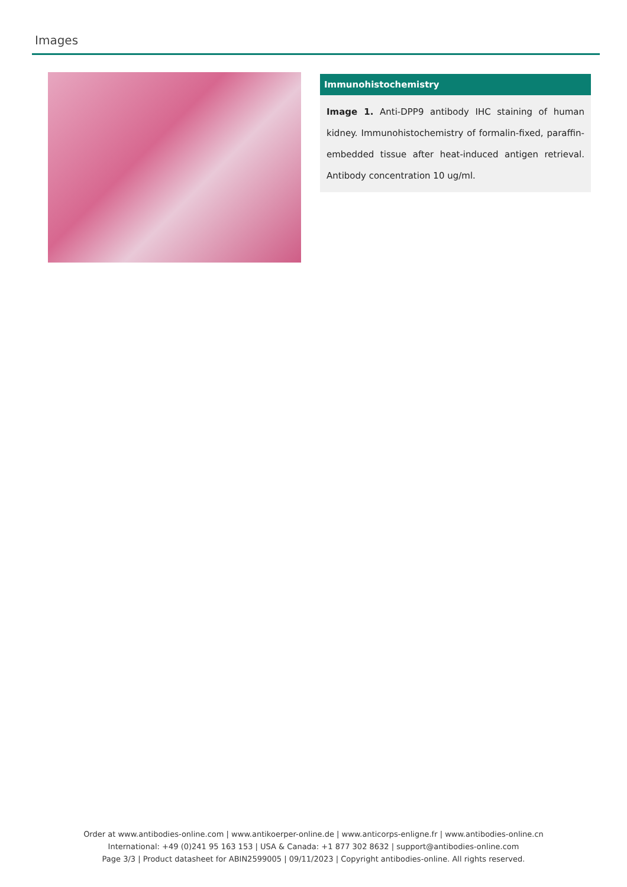Images
Immunohistochemistry
Image 1. Anti-DPP9 antibody IHC staining of human kidney. Immunohistochemistry of formalin-fixed, paraffin-embedded tissue after heat-induced antigen retrieval. Antibody concentration 10 ug/ml.
Order at www.antibodies-online.com | www.antikoerper-online.de | www.anticorps-enligne.fr | www.antibodies-online.cn
International: +49 (0)241 95 163 153 | USA & Canada: +1 877 302 8632 | support@antibodies-online.com
Page 3/3 | Product datasheet for ABIN2599005 | 09/11/2023 | Copyright antibodies-online. All rights reserved.